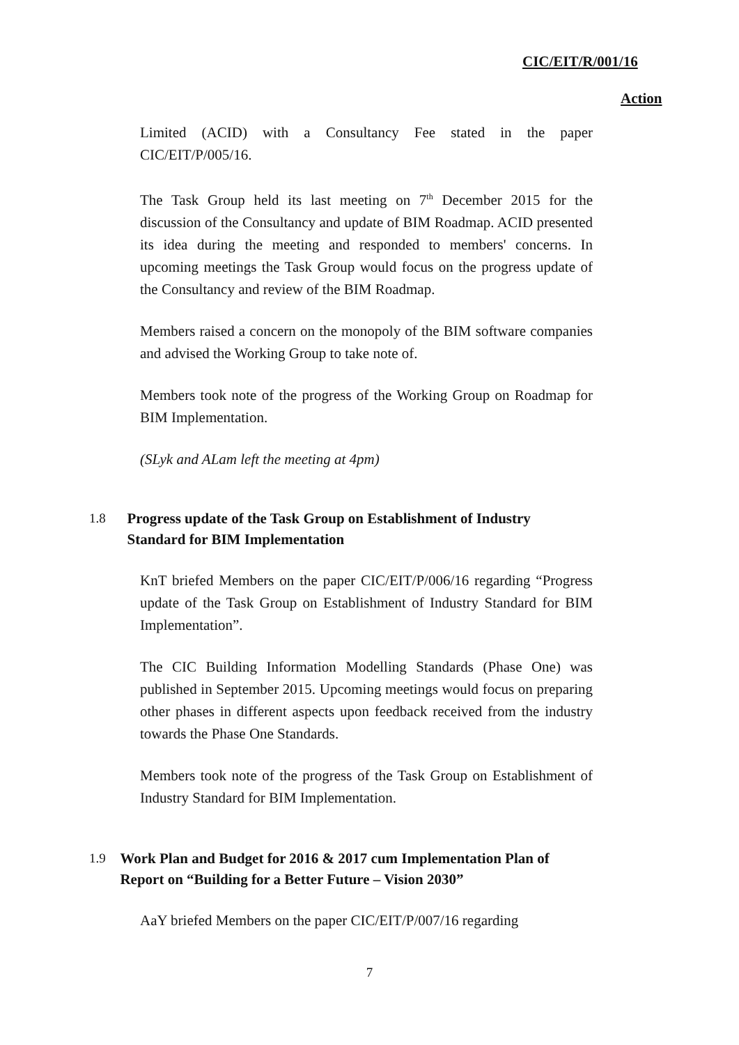CIC/EIT/R/001/16
Action
Limited (ACID) with a Consultancy Fee stated in the paper CIC/EIT/P/005/16.
The Task Group held its last meeting on 7<sup>th</sup> December 2015 for the discussion of the Consultancy and update of BIM Roadmap. ACID presented its idea during the meeting and responded to members' concerns. In upcoming meetings the Task Group would focus on the progress update of the Consultancy and review of the BIM Roadmap.
Members raised a concern on the monopoly of the BIM software companies and advised the Working Group to take note of.
Members took note of the progress of the Working Group on Roadmap for BIM Implementation.
(SLyk and ALam left the meeting at 4pm)
1.8 Progress update of the Task Group on Establishment of Industry Standard for BIM Implementation
KnT briefed Members on the paper CIC/EIT/P/006/16 regarding “Progress update of the Task Group on Establishment of Industry Standard for BIM Implementation”.
The CIC Building Information Modelling Standards (Phase One) was published in September 2015. Upcoming meetings would focus on preparing other phases in different aspects upon feedback received from the industry towards the Phase One Standards.
Members took note of the progress of the Task Group on Establishment of Industry Standard for BIM Implementation.
1.9 Work Plan and Budget for 2016 & 2017 cum Implementation Plan of Report on “Building for a Better Future – Vision 2030”
AaY briefed Members on the paper CIC/EIT/P/007/16 regarding
7